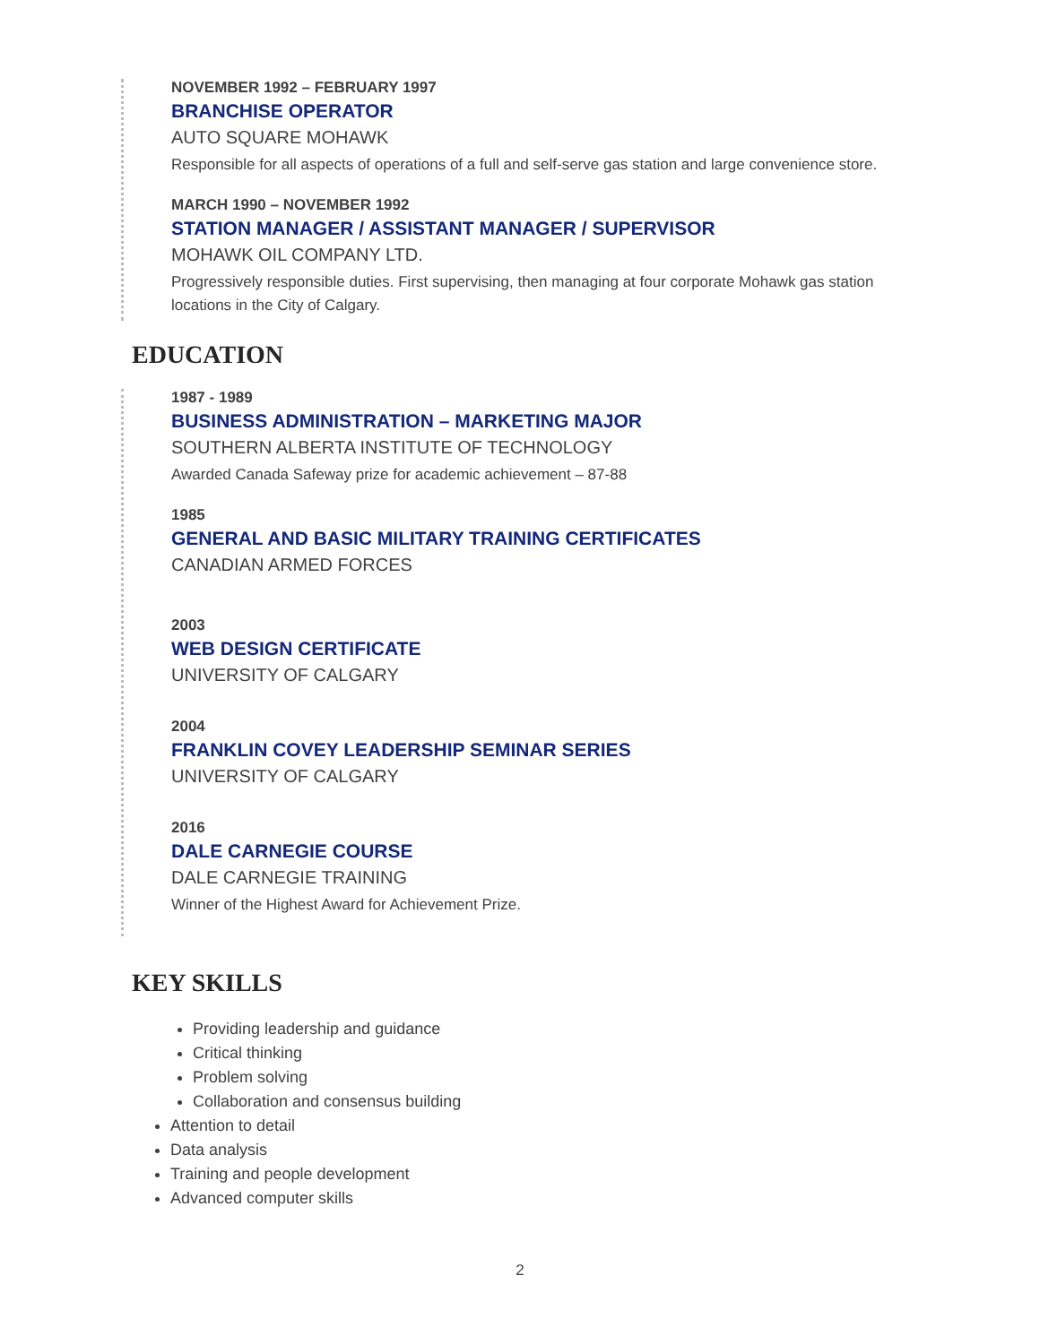NOVEMBER 1992 – FEBRUARY 1997
BRANCHISE OPERATOR
AUTO SQUARE MOHAWK
Responsible for all aspects of operations of a full and self-serve gas station and large convenience store.
MARCH 1990 – NOVEMBER 1992
STATION MANAGER / ASSISTANT MANAGER / SUPERVISOR
MOHAWK OIL COMPANY LTD.
Progressively responsible duties. First supervising, then managing at four corporate Mohawk gas station locations in the City of Calgary.
EDUCATION
1987 - 1989
BUSINESS ADMINISTRATION – MARKETING MAJOR
SOUTHERN ALBERTA INSTITUTE OF TECHNOLOGY
Awarded Canada Safeway prize for academic achievement – 87-88
1985
GENERAL AND BASIC MILITARY TRAINING CERTIFICATES
CANADIAN ARMED FORCES
2003
WEB DESIGN CERTIFICATE
UNIVERSITY OF CALGARY
2004
FRANKLIN COVEY LEADERSHIP SEMINAR SERIES
UNIVERSITY OF CALGARY
2016
DALE CARNEGIE COURSE
DALE CARNEGIE TRAINING
Winner of the Highest Award for Achievement Prize.
KEY SKILLS
Providing leadership and guidance
Critical thinking
Problem solving
Collaboration and consensus building
Attention to detail
Data analysis
Training and people development
Advanced computer skills
2